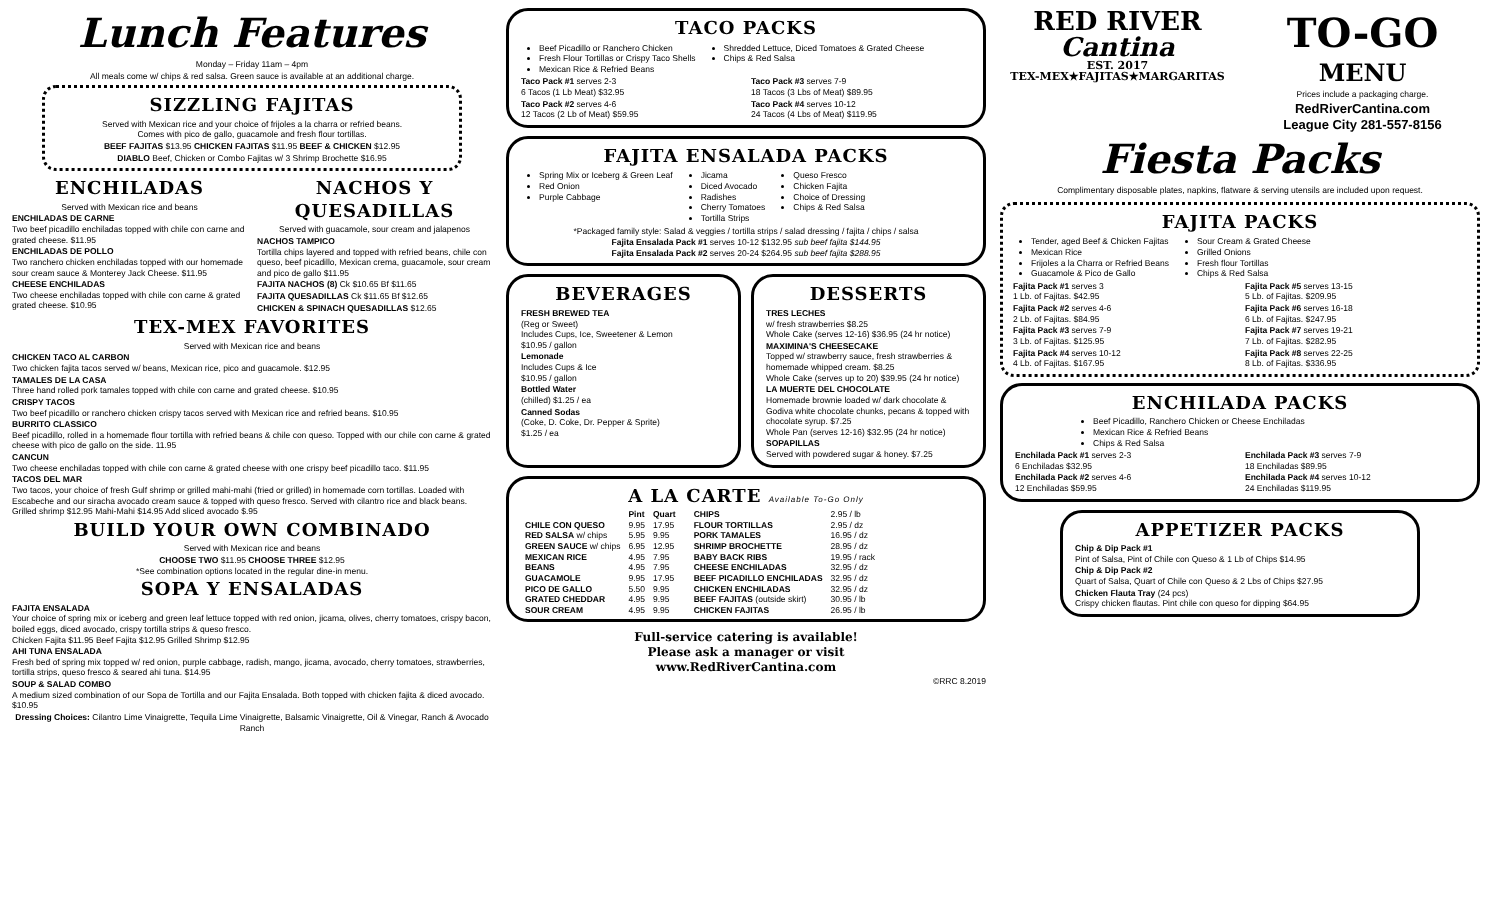Lunch Features
Monday – Friday 11am – 4pm
All meals come w/ chips & red salsa. Green sauce is available at an additional charge.
SIZZLING FAJITAS
Served with Mexican rice and your choice of frijoles a la charra or refried beans.
Comes with pico de gallo, guacamole and fresh flour tortillas.
BEEF FAJITAS $13.95 CHICKEN FAJITAS $11.95 BEEF & CHICKEN $12.95
DIABLO Beef, Chicken or Combo Fajitas w/ 3 Shrimp Brochette $16.95
ENCHILADAS
Served with Mexican rice and beans
ENCHILADAS DE CARNE
Two beef picadillo enchiladas topped with chile con carne and grated cheese. $11.95
ENCHILADAS DE POLLO
Two ranchero chicken enchiladas topped with our homemade sour cream sauce & Monterey Jack Cheese. $11.95
CHEESE ENCHILADAS
Two cheese enchiladas topped with chile con carne & grated grated cheese. $10.95
NACHOS Y QUESADILLAS
Served with guacamole, sour cream and jalapenos
NACHOS TAMPICO
Tortilla chips layered and topped with refried beans, chile con queso, beef picadillo, Mexican crema, guacamole, sour cream and pico de gallo $11.95
FAJITA NACHOS (8) Ck $10.65 Bf $11.65
FAJITA QUESADILLAS Ck $11.65 Bf $12.65
CHICKEN & SPINACH QUESADILLAS $12.65
TEX-MEX FAVORITES
Served with Mexican rice and beans
CHICKEN TACO AL CARBON
Two chicken fajita tacos served w/ beans, Mexican rice, pico and guacamole. $12.95
TAMALES DE LA CASA
Three hand rolled pork tamales topped with chile con carne and grated cheese. $10.95
CRISPY TACOS
Two beef picadillo or ranchero chicken crispy tacos served with Mexican rice and refried beans. $10.95
BURRITO CLASSICO
Beef picadillo, rolled in a homemade flour tortilla with refried beans & chile con queso. Topped with our chile con carne & grated cheese with pico de gallo on the side. 11.95
CANCUN
Two cheese enchiladas topped with chile con carne & grated cheese with one crispy beef picadillo taco. $11.95
TACOS DEL MAR
Two tacos, your choice of fresh Gulf shrimp or grilled mahi-mahi (fried or grilled) in homemade corn tortillas. Loaded with Escabeche and our siracha avocado cream sauce & topped with queso fresco. Served with cilantro rice and black beans. Grilled shrimp $12.95 Mahi-Mahi $14.95 Add sliced avocado $.95
BUILD YOUR OWN COMBINADO
Served with Mexican rice and beans
CHOOSE TWO $11.95 CHOOSE THREE $12.95
*See combination options located in the regular dine-in menu.
SOPA Y ENSALADAS
FAJITA ENSALADA
Your choice of spring mix or iceberg and green leaf lettuce topped with red onion, jicama, olives, cherry tomatoes, crispy bacon, boiled eggs, diced avocado, crispy tortilla strips & queso fresco.
Chicken Fajita $11.95 Beef Fajita $12.95 Grilled Shrimp $12.95
AHI TUNA ENSALADA
Fresh bed of spring mix topped w/ red onion, purple cabbage, radish, mango, jicama, avocado, cherry tomatoes, strawberries, tortilla strips, queso fresco & seared ahi tuna. $14.95
SOUP & SALAD COMBO
A medium sized combination of our Sopa de Tortilla and our Fajita Ensalada. Both topped with chicken fajita & diced avocado. $10.95
Dressing Choices: Cilantro Lime Vinaigrette, Tequila Lime Vinaigrette, Balsamic Vinaigrette, Oil & Vinegar, Ranch & Avocado Ranch
TACO PACKS
Beef Picadillo or Ranchero Chicken
Fresh Flour Tortillas or Crispy Taco Shells
Mexican Rice & Refried Beans
Shredded Lettuce, Diced Tomatoes & Grated Cheese
Chips & Red Salsa
Taco Pack #1 serves 2-3
6 Tacos (1 Lb Meat) $32.95
Taco Pack #2 serves 4-6
12 Tacos (2 Lb of Meat) $59.95
Taco Pack #3 serves 7-9
18 Tacos (3 Lbs of Meat) $89.95
Taco Pack #4 serves 10-12
24 Tacos (4 Lbs of Meat) $119.95
FAJITA ENSALADA PACKS
Spring Mix or Iceberg & Green Leaf
Red Onion
Purple Cabbage
Jicama
Diced Avocado
Radishes
Cherry Tomatoes
Tortilla Strips
Queso Fresco
Chicken Fajita
Choice of Dressing
Chips & Red Salsa
*Packaged family style: Salad & veggies / tortilla strips / salad dressing / fajita / chips / salsa
Fajita Ensalada Pack #1 serves 10-12 $132.95 sub beef fajita $144.95
Fajita Ensalada Pack #2 serves 20-24 $264.95 sub beef fajita $288.95
BEVERAGES
FRESH BREWED TEA
(Reg or Sweet)
Includes Cups, Ice, Sweetener & Lemon
$10.95 / gallon
Lemonade
Includes Cups & Ice
$10.95 / gallon
Bottled Water
(chilled) $1.25 / ea
Canned Sodas
(Coke, D. Coke, Dr. Pepper & Sprite)
$1.25 / ea
DESSERTS
TRES LECHES
w/ fresh strawberries $8.25
Whole Cake (serves 12-16) $36.95 (24 hr notice)
MAXIMINA'S CHEESECAKE
Topped w/ strawberry sauce, fresh strawberries & homemade whipped cream. $8.25
Whole Cake (serves up to 20) $39.95 (24 hr notice)
LA MUERTE DEL CHOCOLATE
Homemade brownie loaded w/ dark chocolate & Godiva white chocolate chunks, pecans & topped with chocolate syrup. $7.25
Whole Pan (serves 12-16) $32.95 (24 hr notice)
SOPAPILLAS
Served with powdered sugar & honey. $7.25
A LA CARTE Available To-Go Only
| | Pint | Quart |
| --- | --- | --- |
| CHILE CON QUESO | 9.95 | 17.95 |
| RED SALSA w/ chips | 5.95 | 9.95 |
| GREEN SAUCE w/ chips | 6.95 | 12.95 |
| MEXICAN RICE | 4.95 | 7.95 |
| BEANS | 4.95 | 7.95 |
| GUACAMOLE | 9.95 | 17.95 |
| PICO DE GALLO | 5.50 | 9.95 |
| GRATED CHEDDAR | 4.95 | 9.95 |
| SOUR CREAM | 4.95 | 9.95 |
| CHIPS | 2.95 / lb |
| FLOUR TORTILLAS | 2.95 / dz |
| PORK TAMALES | 16.95 / dz |
| SHRIMP BROCHETTE | 28.95 / dz |
| BABY BACK RIBS | 19.95 / rack |
| CHEESE ENCHILADAS | 32.95 / dz |
| BEEF PICADILLO ENCHILADAS | 32.95 / dz |
| CHICKEN ENCHILADAS | 32.95 / dz |
| BEEF FAJITAS (outside skirt) | 30.95 / lb |
| CHICKEN FAJITAS | 26.95 / lb |
Full-service catering is available!
Please ask a manager or visit
www.RedRiverCantina.com
©RRC 8.2019
RED RIVER
Cantina
EST. 2017
TEX-MEX★FAJITAS★MARGARITAS
TO-GO
MENU
Prices include a packaging charge.
RedRiverCantina.com
League City 281-557-8156
Fiesta Packs
Complimentary disposable plates, napkins, flatware & serving utensils are included upon request.
FAJITA PACKS
Tender, aged Beef & Chicken Fajitas
Mexican Rice
Frijoles a la Charra or Refried Beans
Guacamole & Pico de Gallo
Sour Cream & Grated Cheese
Grilled Onions
Fresh flour Tortillas
Chips & Red Salsa
Fajita Pack #1 serves 3
1 Lb. of Fajitas. $42.95
Fajita Pack #2 serves 4-6
2 Lb. of Fajitas. $84.95
Fajita Pack #3 serves 7-9
3 Lb. of Fajitas. $125.95
Fajita Pack #4 serves 10-12
4 Lb. of Fajitas. $167.95
Fajita Pack #5 serves 13-15
5 Lb. of Fajitas. $209.95
Fajita Pack #6 serves 16-18
6 Lb. of Fajitas. $247.95
Fajita Pack #7 serves 19-21
7 Lb. of Fajitas. $282.95
Fajita Pack #8 serves 22-25
8 Lb. of Fajitas. $336.95
ENCHILADA PACKS
Beef Picadillo, Ranchero Chicken or Cheese Enchiladas
Mexican Rice & Refried Beans
Chips & Red Salsa
Enchilada Pack #1 serves 2-3
6 Enchiladas $32.95
Enchilada Pack #2 serves 4-6
12 Enchiladas $59.95
Enchilada Pack #3 serves 7-9
18 Enchiladas $89.95
Enchilada Pack #4 serves 10-12
24 Enchiladas $119.95
APPETIZER PACKS
Chip & Dip Pack #1
Pint of Salsa, Pint of Chile con Queso & 1 Lb of Chips $14.95
Chip & Dip Pack #2
Quart of Salsa, Quart of Chile con Queso & 2 Lbs of Chips $27.95
Chicken Flauta Tray (24 pcs)
Crispy chicken flautas. Pint chile con queso for dipping $64.95